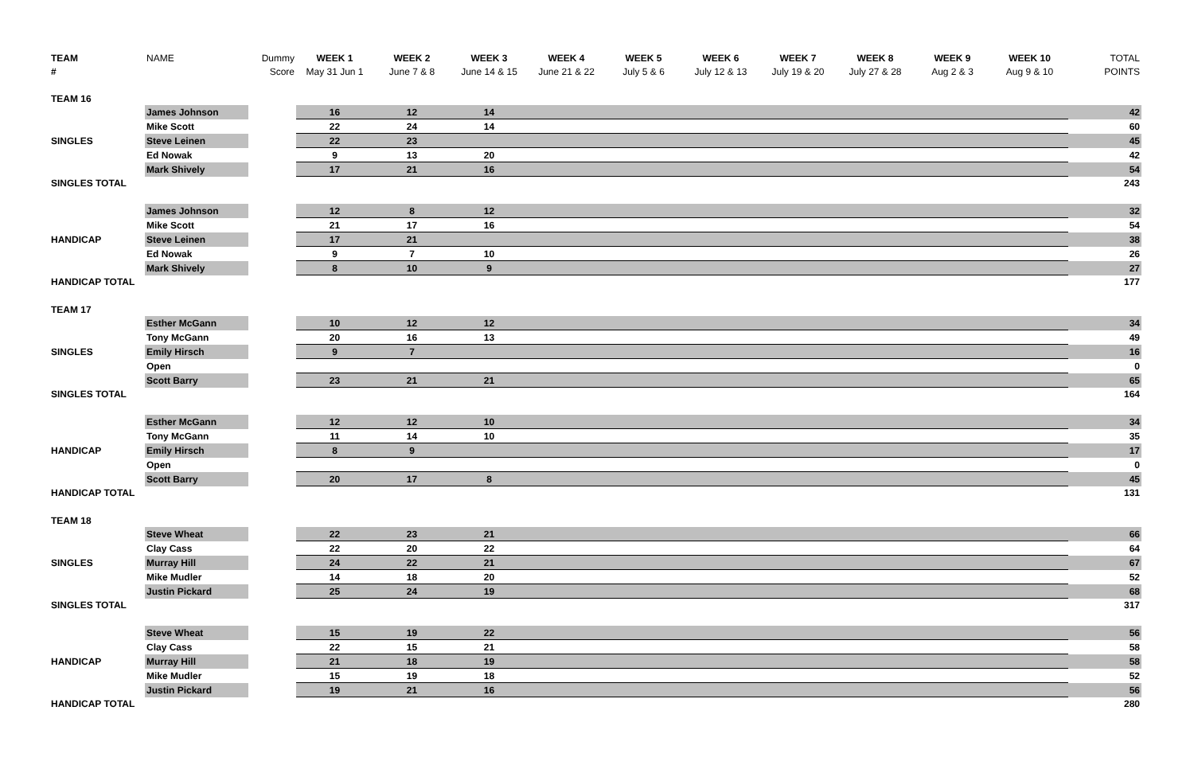| TEAM | NAME | Dummy | WEEK 1 | WEEK 2 | WEEK 3 | WEEK 4 | WEEK 5 | WEEK 6 | WEEK 7 | WEEK 8 | WEEK 9 | WEEK 10 | TOTAL |
| --- | --- | --- | --- | --- | --- | --- | --- | --- | --- | --- | --- | --- | --- |
| # | | Score | May 31 Jun 1 | June 7 & 8 | June 14 & 15 | June 21 & 22 | July 5 & 6 | July 12 & 13 | July 19 & 20 | July 27 & 28 | Aug 2 & 3 | Aug 9 & 10 | POINTS |
| TEAM 16 | | | | | | | | | | | | | |
| | James Johnson | | 16 | 12 | 14 | | | | | | | | 42 |
| | Mike Scott | | 22 | 24 | 14 | | | | | | | | 60 |
| SINGLES | Steve Leinen | | 22 | 23 | | | | | | | | | 45 |
| | Ed Nowak | | 9 | 13 | 20 | | | | | | | | 42 |
| | Mark Shively | | 17 | 21 | 16 | | | | | | | | 54 |
| SINGLES TOTAL | | | | | | | | | | | | | 243 |
| | James Johnson | | 12 | 8 | 12 | | | | | | | | 32 |
| | Mike Scott | | 21 | 17 | 16 | | | | | | | | 54 |
| HANDICAP | Steve Leinen | | 17 | 21 | | | | | | | | | 38 |
| | Ed Nowak | | 9 | 7 | 10 | | | | | | | | 26 |
| | Mark Shively | | 8 | 10 | 9 | | | | | | | | 27 |
| HANDICAP TOTAL | | | | | | | | | | | | | 177 |
| TEAM 17 | | | | | | | | | | | | | |
| | Esther McGann | | 10 | 12 | 12 | | | | | | | | 34 |
| | Tony McGann | | 20 | 16 | 13 | | | | | | | | 49 |
| SINGLES | Emily Hirsch | | 9 | 7 | | | | | | | | | 16 |
| | Open | | | | | | | | | | | | 0 |
| | Scott Barry | | 23 | 21 | 21 | | | | | | | | 65 |
| SINGLES TOTAL | | | | | | | | | | | | | 164 |
| | Esther McGann | | 12 | 12 | 10 | | | | | | | | 34 |
| | Tony McGann | | 11 | 14 | 10 | | | | | | | | 35 |
| HANDICAP | Emily Hirsch | | 8 | 9 | | | | | | | | | 17 |
| | Open | | | | | | | | | | | | 0 |
| | Scott Barry | | 20 | 17 | 8 | | | | | | | | 45 |
| HANDICAP TOTAL | | | | | | | | | | | | | 131 |
| TEAM 18 | | | | | | | | | | | | | |
| | Steve Wheat | | 22 | 23 | 21 | | | | | | | | 66 |
| | Clay Cass | | 22 | 20 | 22 | | | | | | | | 64 |
| SINGLES | Murray Hill | | 24 | 22 | 21 | | | | | | | | 67 |
| | Mike Mudler | | 14 | 18 | 20 | | | | | | | | 52 |
| | Justin Pickard | | 25 | 24 | 19 | | | | | | | | 68 |
| SINGLES TOTAL | | | | | | | | | | | | | 317 |
| | Steve Wheat | | 15 | 19 | 22 | | | | | | | | 56 |
| | Clay Cass | | 22 | 15 | 21 | | | | | | | | 58 |
| HANDICAP | Murray Hill | | 21 | 18 | 19 | | | | | | | | 58 |
| | Mike Mudler | | 15 | 19 | 18 | | | | | | | | 52 |
| | Justin Pickard | | 19 | 21 | 16 | | | | | | | | 56 |
| HANDICAP TOTAL | | | | | | | | | | | | | 280 |